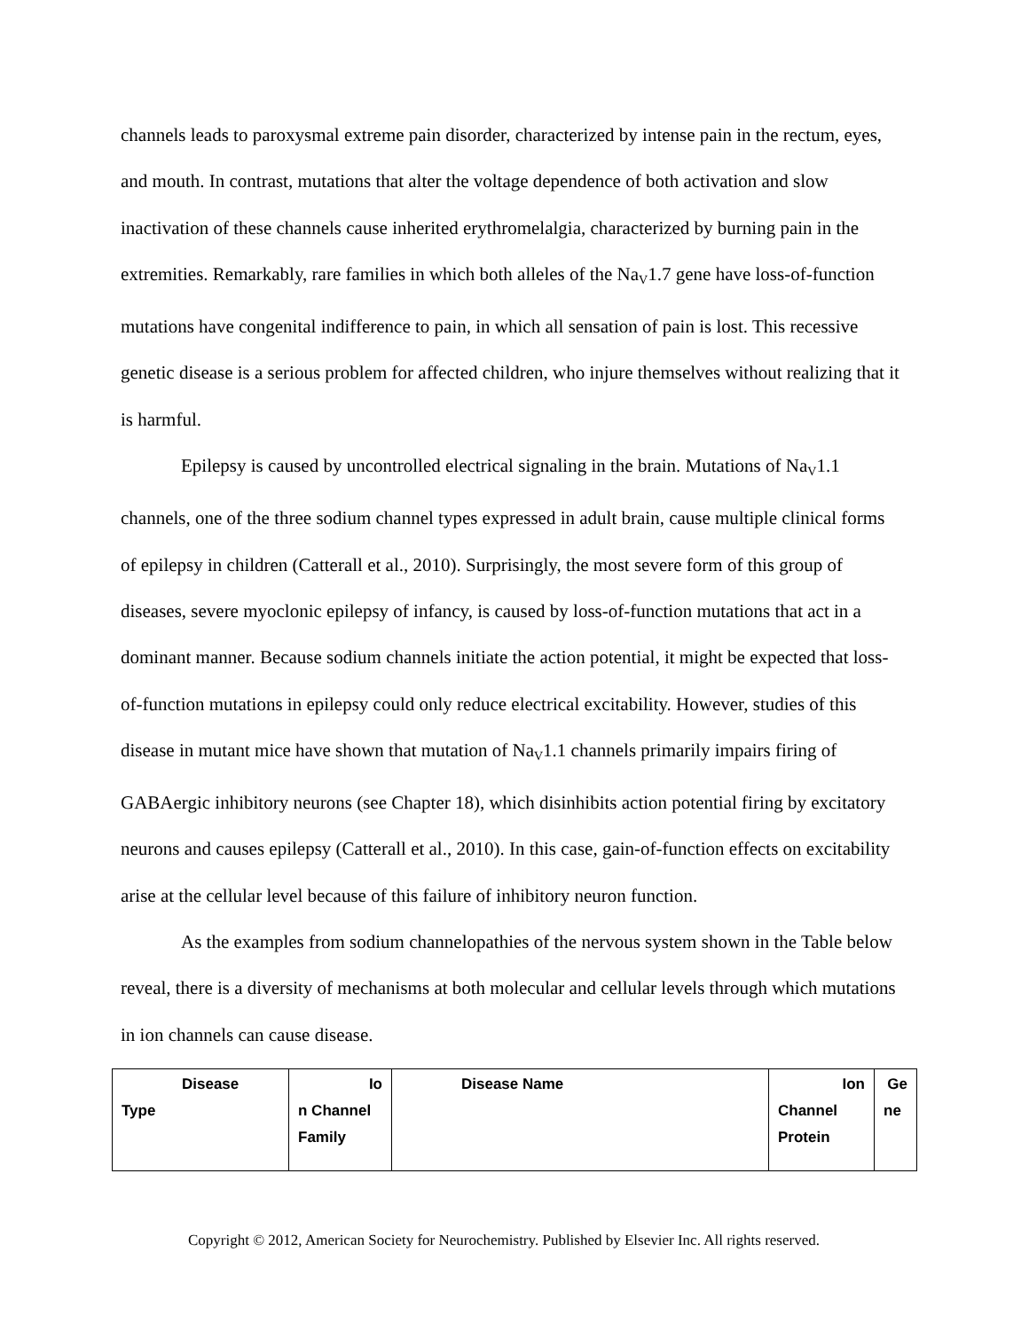channels leads to paroxysmal extreme pain disorder, characterized by intense pain in the rectum, eyes, and mouth. In contrast, mutations that alter the voltage dependence of both activation and slow inactivation of these channels cause inherited erythromelalgia, characterized by burning pain in the extremities. Remarkably, rare families in which both alleles of the Na<sub>V</sub>1.7 gene have loss-of-function mutations have congenital indifference to pain, in which all sensation of pain is lost. This recessive genetic disease is a serious problem for affected children, who injure themselves without realizing that it is harmful.
Epilepsy is caused by uncontrolled electrical signaling in the brain. Mutations of Na<sub>V</sub>1.1 channels, one of the three sodium channel types expressed in adult brain, cause multiple clinical forms of epilepsy in children (Catterall et al., 2010). Surprisingly, the most severe form of this group of diseases, severe myoclonic epilepsy of infancy, is caused by loss-of-function mutations that act in a dominant manner. Because sodium channels initiate the action potential, it might be expected that loss-of-function mutations in epilepsy could only reduce electrical excitability. However, studies of this disease in mutant mice have shown that mutation of Na<sub>V</sub>1.1 channels primarily impairs firing of GABAergic inhibitory neurons (see Chapter 18), which disinhibits action potential firing by excitatory neurons and causes epilepsy (Catterall et al., 2010). In this case, gain-of-function effects on excitability arise at the cellular level because of this failure of inhibitory neuron function.
As the examples from sodium channelopathies of the nervous system shown in the Table below reveal, there is a diversity of mechanisms at both molecular and cellular levels through which mutations in ion channels can cause disease.
| Disease Type | Io n Channel Family | Disease Name | Ion Channel Protein | Ge ne |
Copyright © 2012, American Society for Neurochemistry. Published by Elsevier Inc. All rights reserved.